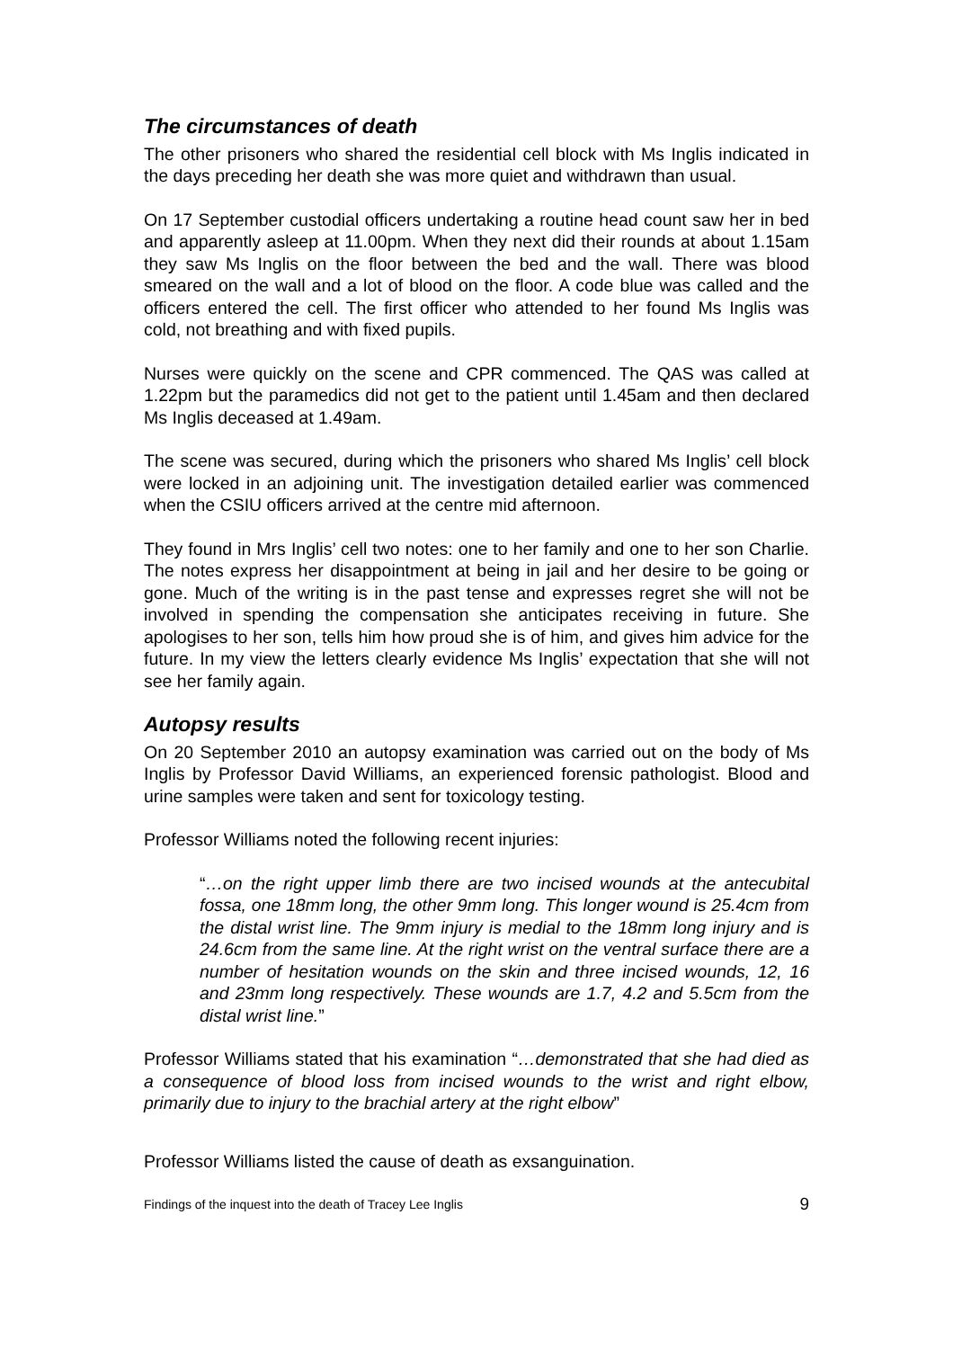The circumstances of death
The other prisoners who shared the residential cell block with Ms Inglis indicated in the days preceding her death she was more quiet and withdrawn than usual.
On 17 September custodial officers undertaking a routine head count saw her in bed and apparently asleep at 11.00pm. When they next did their rounds at about 1.15am they saw Ms Inglis on the floor between the bed and the wall. There was blood smeared on the wall and a lot of blood on the floor. A code blue was called and the officers entered the cell. The first officer who attended to her found Ms Inglis was cold, not breathing and with fixed pupils.
Nurses were quickly on the scene and CPR commenced. The QAS was called at 1.22pm but the paramedics did not get to the patient until 1.45am and then declared Ms Inglis deceased at 1.49am.
The scene was secured, during which the prisoners who shared Ms Inglis’ cell block were locked in an adjoining unit. The investigation detailed earlier was commenced when the CSIU officers arrived at the centre mid afternoon.
They found in Mrs Inglis’ cell two notes: one to her family and one to her son Charlie. The notes express her disappointment at being in jail and her desire to be going or gone. Much of the writing is in the past tense and expresses regret she will not be involved in spending the compensation she anticipates receiving in future. She apologises to her son, tells him how proud she is of him, and gives him advice for the future. In my view the letters clearly evidence Ms Inglis’ expectation that she will not see her family again.
Autopsy results
On 20 September 2010 an autopsy examination was carried out on the body of Ms Inglis by Professor David Williams, an experienced forensic pathologist. Blood and urine samples were taken and sent for toxicology testing.
Professor Williams noted the following recent injuries:
“…on the right upper limb there are two incised wounds at the antecubital fossa, one 18mm long, the other 9mm long. This longer wound is 25.4cm from the distal wrist line. The 9mm injury is medial to the 18mm long injury and is 24.6cm from the same line. At the right wrist on the ventral surface there are a number of hesitation wounds on the skin and three incised wounds, 12, 16 and 23mm long respectively. These wounds are 1.7, 4.2 and 5.5cm from the distal wrist line.”
Professor Williams stated that his examination “…demonstrated that she had died as a consequence of blood loss from incised wounds to the wrist and right elbow, primarily due to injury to the brachial artery at the right elbow”
Professor Williams listed the cause of death as exsanguination.
Findings of the inquest into the death of Tracey Lee Inglis 9